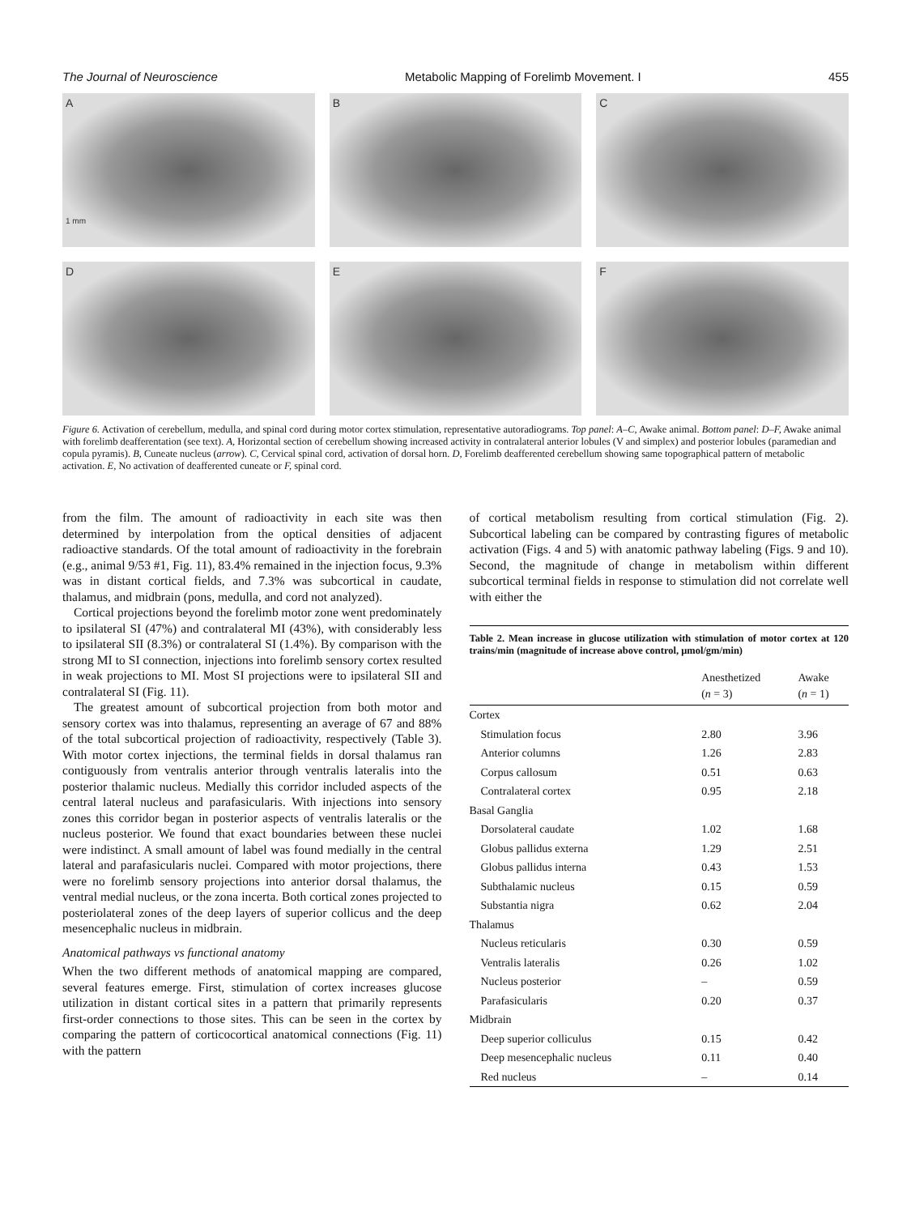The Journal of Neuroscience Metabolic Mapping of Forelimb Movement. I 455
A
1 mm
B
C
D
E
F
Figure 6. Activation of cerebellum, medulla, and spinal cord during motor cortex stimulation, representative autoradiograms. Top panel: A–C, Awake animal. Bottom panel: D–F, Awake animal with forelimb deafferentation (see text). A, Horizontal section of cerebellum showing increased activity in contralateral anterior lobules (V and simplex) and posterior lobules (paramedian and copula pyramis). B, Cuneate nucleus (arrow). C, Cervical spinal cord, activation of dorsal horn. D, Forelimb deafferented cerebellum showing same topographical pattern of metabolic activation. E, No activation of deafferented cuneate or F, spinal cord.
from the film. The amount of radioactivity in each site was then determined by interpolation from the optical densities of adjacent radioactive standards. Of the total amount of radioactivity in the forebrain (e.g., animal 9/53 #1, Fig. 11), 83.4% remained in the injection focus, 9.3% was in distant cortical fields, and 7.3% was subcortical in caudate, thalamus, and midbrain (pons, medulla, and cord not analyzed).
Cortical projections beyond the forelimb motor zone went predominately to ipsilateral SI (47%) and contralateral MI (43%), with considerably less to ipsilateral SII (8.3%) or contralateral SI (1.4%). By comparison with the strong MI to SI connection, injections into forelimb sensory cortex resulted in weak projections to MI. Most SI projections were to ipsilateral SII and contralateral SI (Fig. 11).
The greatest amount of subcortical projection from both motor and sensory cortex was into thalamus, representing an average of 67 and 88% of the total subcortical projection of radioactivity, respectively (Table 3). With motor cortex injections, the terminal fields in dorsal thalamus ran contiguously from ventralis anterior through ventralis lateralis into the posterior thalamic nucleus. Medially this corridor included aspects of the central lateral nucleus and parafasicularis. With injections into sensory zones this corridor began in posterior aspects of ventralis lateralis or the nucleus posterior. We found that exact boundaries between these nuclei were indistinct. A small amount of label was found medially in the central lateral and parafasicularis nuclei. Compared with motor projections, there were no forelimb sensory projections into anterior dorsal thalamus, the ventral medial nucleus, or the zona incerta. Both cortical zones projected to posteriolateral zones of the deep layers of superior collicus and the deep mesencephalic nucleus in midbrain.
Anatomical pathways vs functional anatomy
When the two different methods of anatomical mapping are compared, several features emerge. First, stimulation of cortex increases glucose utilization in distant cortical sites in a pattern that primarily represents first-order connections to those sites. This can be seen in the cortex by comparing the pattern of corticocortical anatomical connections (Fig. 11) with the pattern
of cortical metabolism resulting from cortical stimulation (Fig. 2). Subcortical labeling can be compared by contrasting figures of metabolic activation (Figs. 4 and 5) with anatomic pathway labeling (Figs. 9 and 10). Second, the magnitude of change in metabolism within different subcortical terminal fields in response to stimulation did not correlate well with either the
Table 2. Mean increase in glucose utilization with stimulation of motor cortex at 120 trains/min (magnitude of increase above control, μmol/gm/min)
| | Anesthetized ( n = 3) | Awake ( n = 1) |
| --- | --- | --- |
| Cortex | | |
| Stimulation focus | 2.80 | 3.96 |
| Anterior columns | 1.26 | 2.83 |
| Corpus callosum | 0.51 | 0.63 |
| Contralateral cortex | 0.95 | 2.18 |
| Basal Ganglia | | |
| Dorsolateral caudate | 1.02 | 1.68 |
| Globus pallidus externa | 1.29 | 2.51 |
| Globus pallidus interna | 0.43 | 1.53 |
| Subthalamic nucleus | 0.15 | 0.59 |
| Substantia nigra | 0.62 | 2.04 |
| Thalamus | | |
| Nucleus reticularis | 0.30 | 0.59 |
| Ventralis lateralis | 0.26 | 1.02 |
| Nucleus posterior | – | 0.59 |
| Parafasicularis | 0.20 | 0.37 |
| Midbrain | | |
| Deep superior colliculus | 0.15 | 0.42 |
| Deep mesencephalic nucleus | 0.11 | 0.40 |
| Red nucleus | – | 0.14 |